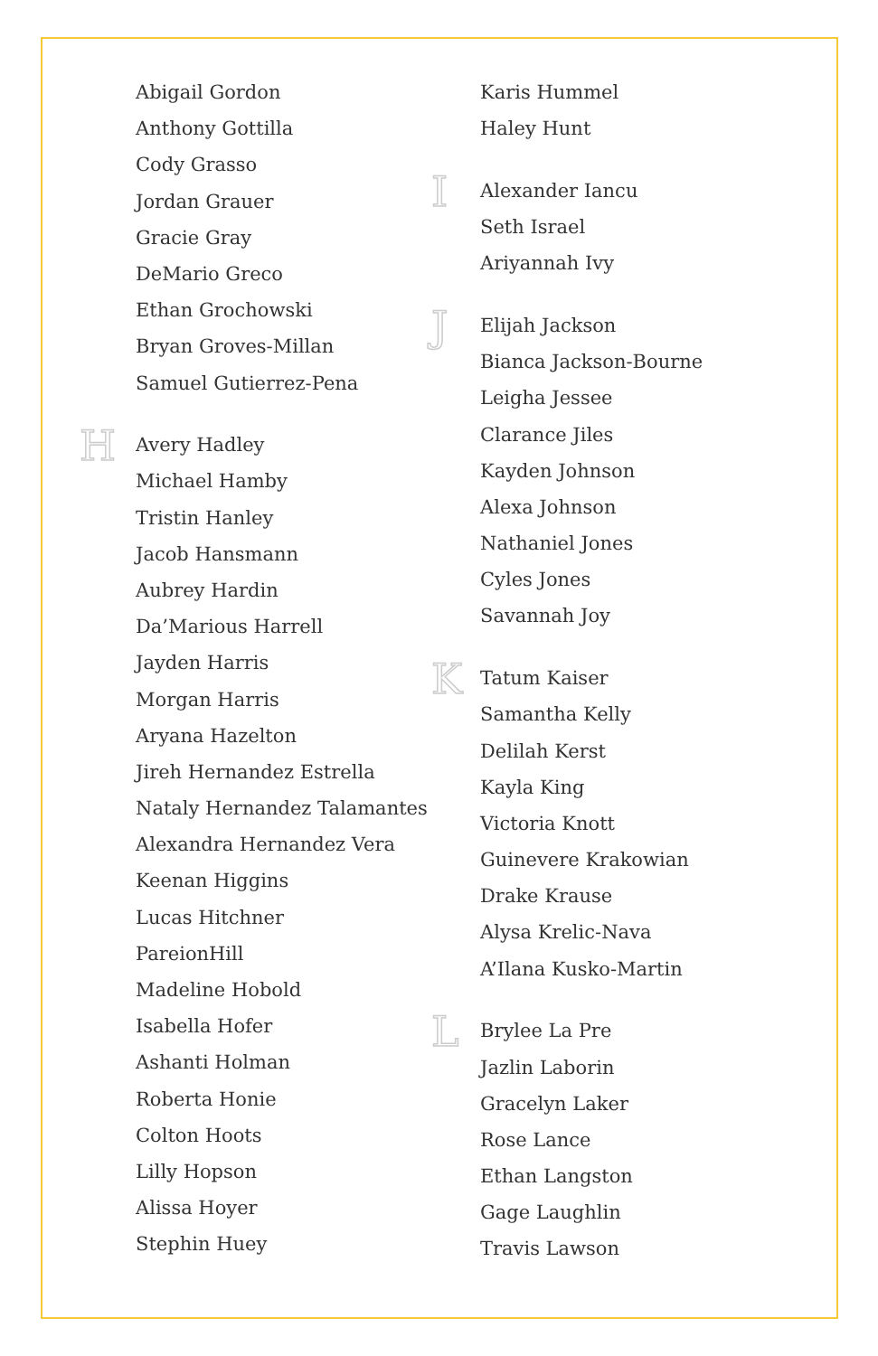Abigail Gordon
Anthony Gottilla
Cody Grasso
Jordan Grauer
Gracie Gray
DeMario Greco
Ethan Grochowski
Bryan Groves-Millan
Samuel Gutierrez-Pena
H
Avery Hadley
Michael Hamby
Tristin Hanley
Jacob Hansmann
Aubrey Hardin
Da’Marious Harrell
Jayden Harris
Morgan Harris
Aryana Hazelton
Jireh Hernandez Estrella
Nataly Hernandez Talamantes
Alexandra Hernandez Vera
Keenan Higgins
Lucas Hitchner
PareionHill
Madeline Hobold
Isabella Hofer
Ashanti Holman
Roberta Honie
Colton Hoots
Lilly Hopson
Alissa Hoyer
Stephin Huey
Karis Hummel
Haley Hunt
I
Alexander Iancu
Seth Israel
Ariyannah Ivy
J
Elijah Jackson
Bianca Jackson-Bourne
Leigha Jessee
Clarance Jiles
Kayden Johnson
Alexa Johnson
Nathaniel Jones
Cyles Jones
Savannah Joy
K
Tatum Kaiser
Samantha Kelly
Delilah Kerst
Kayla King
Victoria Knott
Guinevere Krakowian
Drake Krause
Alysa Krelic-Nava
A’Ilana Kusko-Martin
L
Brylee La Pre
Jazlin Laborin
Gracelyn Laker
Rose Lance
Ethan Langston
Gage Laughlin
Travis Lawson